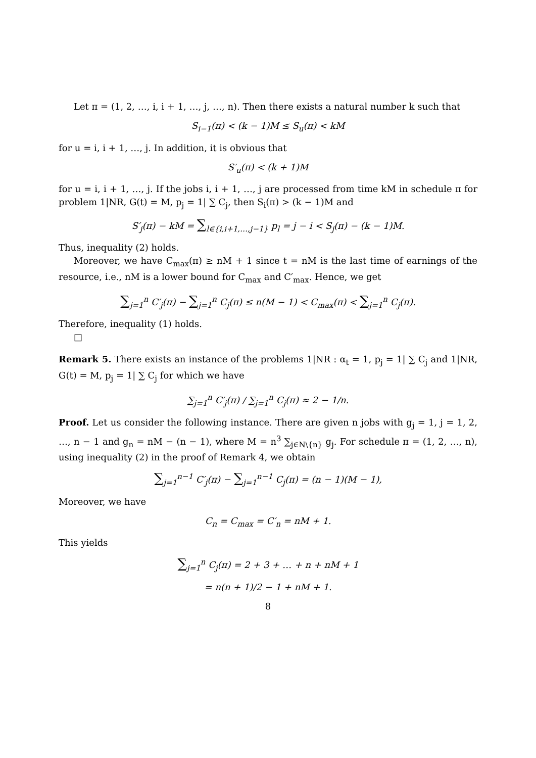Let π = (1, 2, …, i, i + 1, …, j, …, n). Then there exists a natural number k such that
S<sub>i−1</sub>(π) < (k − 1)M ≤ S<sub>u</sub>(π) < kM
for u = i, i + 1, …, j. In addition, it is obvious that
S′<sub>u</sub>(π) < (k + 1)M
for u = i, i + 1, …, j. If the jobs i, i + 1, …, j are processed from time kM in schedule π for problem 1|NR, G(t) = M, p<sub>j</sub> = 1| ∑ C<sub>j</sub>, then S<sub>i</sub>(π) > (k − 1)M and
S′<sub>j</sub>(π) − kM = ∑<sub>l∈{i,i+1,…,j−1}</sub> p<sub>l</sub> = j − i < S<sub>j</sub>(π) − (k − 1)M.
Thus, inequality (2) holds.
Moreover, we have C<sub>max</sub>(π) ≥ nM + 1 since t = nM is the last time of earnings of the resource, i.e., nM is a lower bound for C<sub>max</sub> and C′<sub>max</sub>. Hence, we get
∑<sub>j=1</sub><sup>n</sup> C′<sub>j</sub>(π) − ∑<sub>j=1</sub><sup>n</sup> C<sub>j</sub>(π) ≤ n(M − 1) < C<sub>max</sub>(π) < ∑<sub>j=1</sub><sup>n</sup> C<sub>j</sub>(π).
Therefore, inequality (1) holds.
□
Remark 5. There exists an instance of the problems 1|NR : α<sub>t</sub> = 1, p<sub>j</sub> = 1| ∑ C<sub>j</sub> and 1|NR, G(t) = M, p<sub>j</sub> = 1| ∑ C<sub>j</sub> for which we have
∑<sub>j=1</sub><sup>n</sup> C′<sub>j</sub>(π) / ∑<sub>j=1</sub><sup>n</sup> C<sub>j</sub>(π) ≈ 2 − 1/n.
Proof. Let us consider the following instance. There are given n jobs with g<sub>j</sub> = 1, j = 1, 2, …, n − 1 and g<sub>n</sub> = nM − (n − 1), where M = n<sup>3</sup> ∑<sub>j∈N\{n}</sub> g<sub>j</sub>. For schedule π = (1, 2, …, n), using inequality (2) in the proof of Remark 4, we obtain
∑<sub>j=1</sub><sup>n−1</sup> C′<sub>j</sub>(π) − ∑<sub>j=1</sub><sup>n−1</sup> C<sub>j</sub>(π) = (n − 1)(M − 1),
Moreover, we have
C<sub>n</sub> = C<sub>max</sub> = C′<sub>n</sub> = nM + 1.
This yields
∑<sub>j=1</sub><sup>n</sup> C<sub>j</sub>(π) = 2 + 3 + … + n + nM + 1
= n(n + 1)/2 − 1 + nM + 1.
8